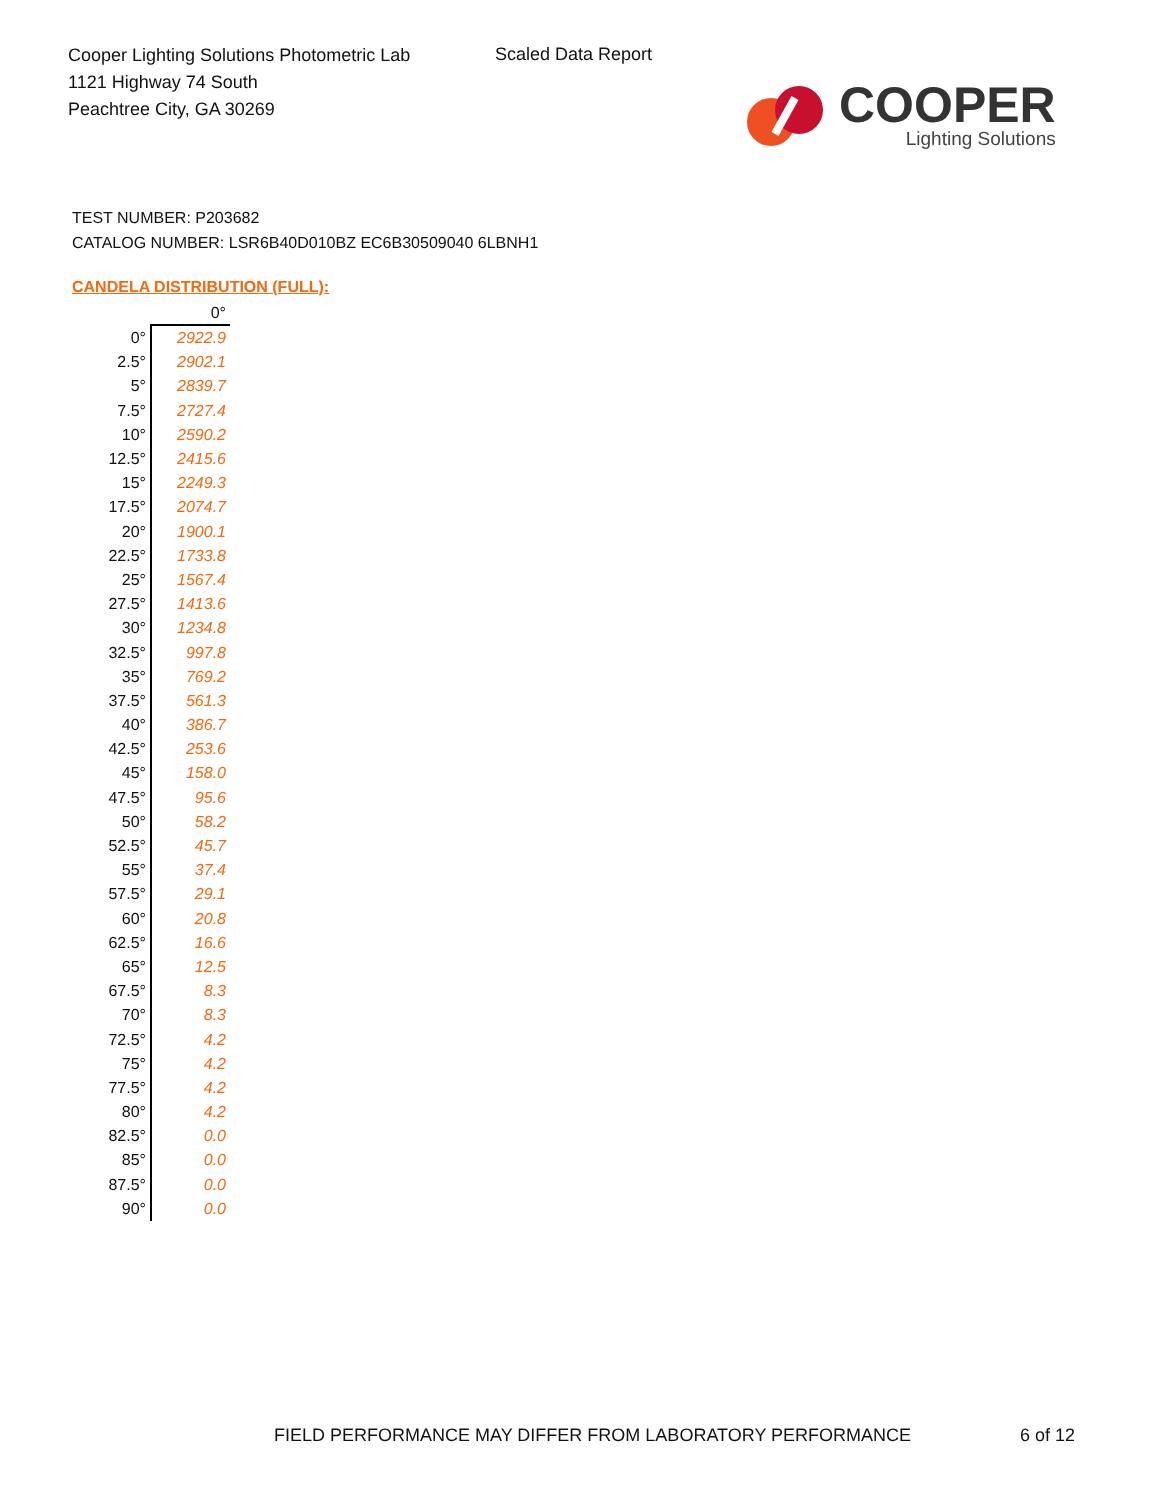Cooper Lighting Solutions Photometric Lab
1121 Highway 74 South
Peachtree City, GA 30269
Scaled Data Report
COOPER
Lighting Solutions
TEST NUMBER: P203682
CATALOG NUMBER: LSR6B40D010BZ EC6B30509040 6LBNH1
CANDELA DISTRIBUTION (FULL):
| | 0° |
| --- | --- |
| 0° | 2922.9 |
| 2.5° | 2902.1 |
| 5° | 2839.7 |
| 7.5° | 2727.4 |
| 10° | 2590.2 |
| 12.5° | 2415.6 |
| 15° | 2249.3 |
| 17.5° | 2074.7 |
| 20° | 1900.1 |
| 22.5° | 1733.8 |
| 25° | 1567.4 |
| 27.5° | 1413.6 |
| 30° | 1234.8 |
| 32.5° | 997.8 |
| 35° | 769.2 |
| 37.5° | 561.3 |
| 40° | 386.7 |
| 42.5° | 253.6 |
| 45° | 158.0 |
| 47.5° | 95.6 |
| 50° | 58.2 |
| 52.5° | 45.7 |
| 55° | 37.4 |
| 57.5° | 29.1 |
| 60° | 20.8 |
| 62.5° | 16.6 |
| 65° | 12.5 |
| 67.5° | 8.3 |
| 70° | 8.3 |
| 72.5° | 4.2 |
| 75° | 4.2 |
| 77.5° | 4.2 |
| 80° | 4.2 |
| 82.5° | 0.0 |
| 85° | 0.0 |
| 87.5° | 0.0 |
| 90° | 0.0 |
FIELD PERFORMANCE MAY DIFFER FROM LABORATORY PERFORMANCE
6 of 12